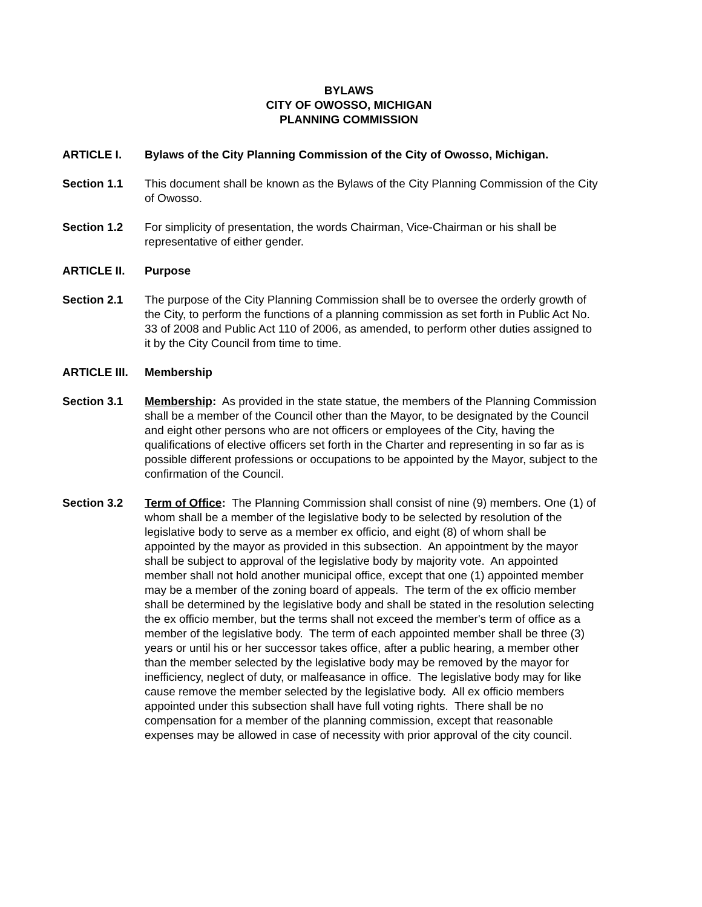BYLAWS
CITY OF OWOSSO, MICHIGAN
PLANNING COMMISSION
ARTICLE I. Bylaws of the City Planning Commission of the City of Owosso, Michigan.
Section 1.1 This document shall be known as the Bylaws of the City Planning Commission of the City of Owosso.
Section 1.2 For simplicity of presentation, the words Chairman, Vice-Chairman or his shall be representative of either gender.
ARTICLE II. Purpose
Section 2.1 The purpose of the City Planning Commission shall be to oversee the orderly growth of the City, to perform the functions of a planning commission as set forth in Public Act No. 33 of 2008 and Public Act 110 of 2006, as amended, to perform other duties assigned to it by the City Council from time to time.
ARTICLE III.
Membership
Section 3.1 Membership: As provided in the state statue, the members of the Planning Commission shall be a member of the Council other than the Mayor, to be designated by the Council and eight other persons who are not officers or employees of the City, having the qualifications of elective officers set forth in the Charter and representing in so far as is possible different professions or occupations to be appointed by the Mayor, subject to the confirmation of the Council.
Section 3.2 Term of Office: The Planning Commission shall consist of nine (9) members. One (1) of whom shall be a member of the legislative body to be selected by resolution of the legislative body to serve as a member ex officio, and eight (8) of whom shall be appointed by the mayor as provided in this subsection. An appointment by the mayor shall be subject to approval of the legislative body by majority vote. An appointed member shall not hold another municipal office, except that one (1) appointed member may be a member of the zoning board of appeals. The term of the ex officio member shall be determined by the legislative body and shall be stated in the resolution selecting the ex officio member, but the terms shall not exceed the member's term of office as a member of the legislative body. The term of each appointed member shall be three (3) years or until his or her successor takes office, after a public hearing, a member other than the member selected by the legislative body may be removed by the mayor for inefficiency, neglect of duty, or malfeasance in office. The legislative body may for like cause remove the member selected by the legislative body. All ex officio members appointed under this subsection shall have full voting rights. There shall be no compensation for a member of the planning commission, except that reasonable expenses may be allowed in case of necessity with prior approval of the city council.